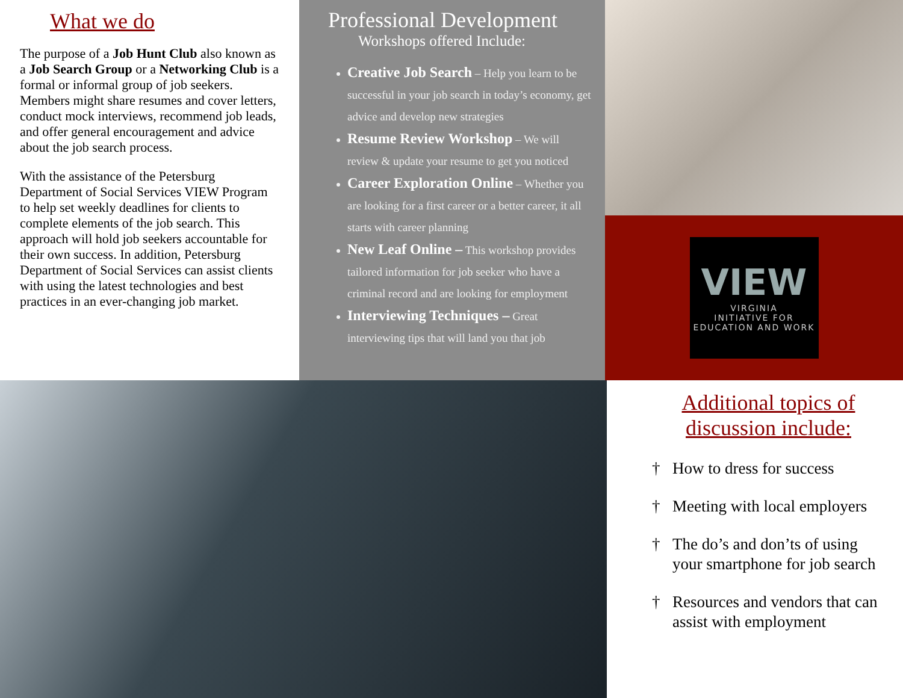What we do
The purpose of a Job Hunt Club also known as a Job Search Group or a Networking Club is a formal or informal group of job seekers. Members might share resumes and cover letters, conduct mock interviews, recommend job leads, and offer general encouragement and advice about the job search process.
With the assistance of the Petersburg Department of Social Services VIEW Program to help set weekly deadlines for clients to complete elements of the job search. This approach will hold job seekers accountable for their own success. In addition, Petersburg Department of Social Services can assist clients with using the latest technologies and best practices in an ever-changing job market.
Professional Development
Workshops offered Include:
Creative Job Search – Help you learn to be successful in your job search in today’s economy, get advice and develop new strategies
Resume Review Workshop – We will review & update your resume to get you noticed
Career Exploration Online – Whether you are looking for a first career or a better career, it all starts with career planning
New Leaf Online – This workshop provides tailored information for job seeker who have a criminal record and are looking for employment
Interviewing Techniques – Great interviewing tips that will land you that job
VIEW
VIRGINIA
INITIATIVE FOR
EDUCATION AND WORK
Additional topics of discussion include:
† How to dress for success
† Meeting with local employers
† The do’s and don’ts of using your smartphone for job search
† Resources and vendors that can assist with employment